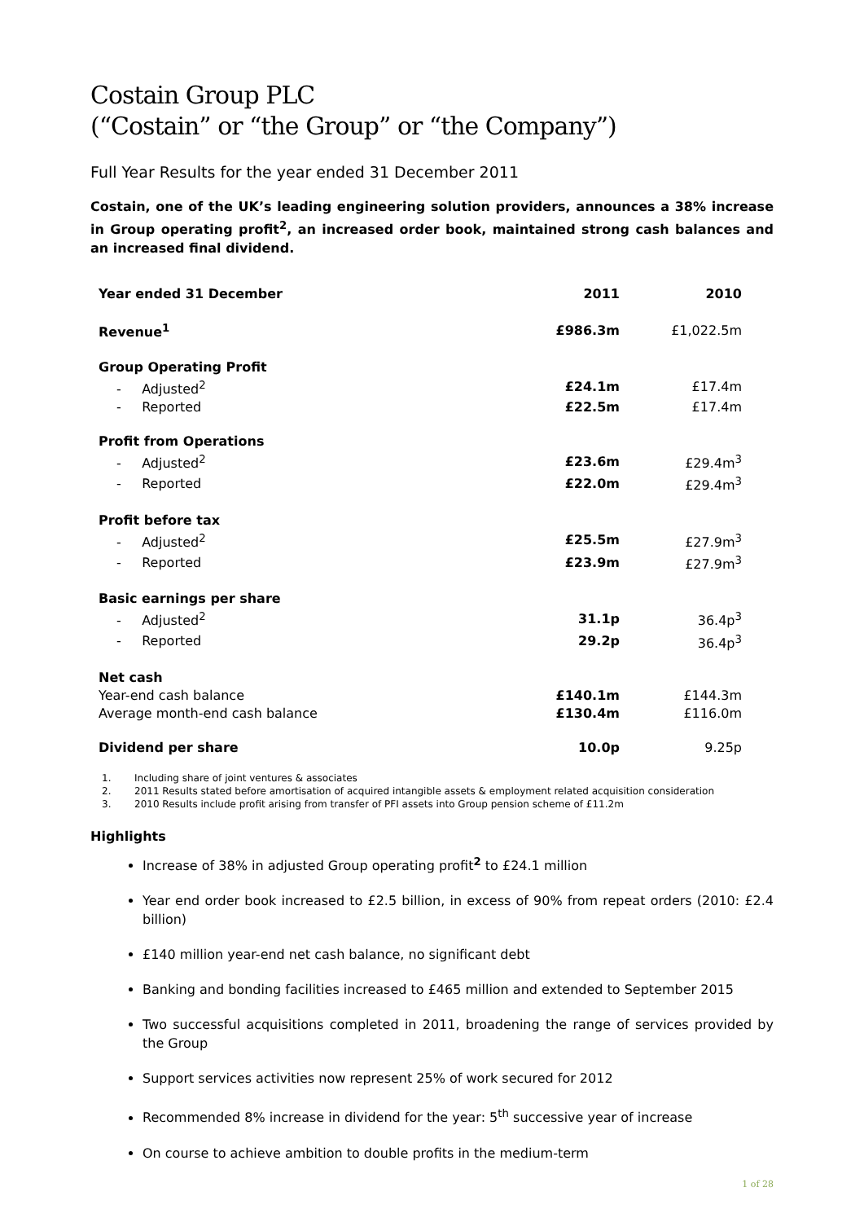Costain Group PLC
(“Costain” or “the Group” or “the Company”)
Full Year Results for the year ended 31 December 2011
Costain, one of the UK’s leading engineering solution providers, announces a 38% increase in Group operating profit<sup>2</sup>, an increased order book, maintained strong cash balances and an increased final dividend.
| Year ended 31 December | 2011 | 2010 |
| --- | --- | --- |
| Revenue<sup>1</sup> | £986.3m | £1,022.5m |
| Group Operating Profit | | |
| - Adjusted<sup>2</sup> | £24.1m | £17.4m |
| - Reported | £22.5m | £17.4m |
| Profit from Operations | | |
| - Adjusted<sup>2</sup> | £23.6m | £29.4m<sup>3</sup> |
| - Reported | £22.0m | £29.4m<sup>3</sup> |
| Profit before tax | | |
| - Adjusted<sup>2</sup> | £25.5m | £27.9m<sup>3</sup> |
| - Reported | £23.9m | £27.9m<sup>3</sup> |
| Basic earnings per share | | |
| - Adjusted<sup>2</sup> | 31.1p | 36.4p<sup>3</sup> |
| - Reported | 29.2p | 36.4p<sup>3</sup> |
| Net cash | | |
| Year-end cash balance | £140.1m | £144.3m |
| Average month-end cash balance | £130.4m | £116.0m |
| Dividend per share | 10.0p | 9.25p |
1. Including share of joint ventures & associates
2. 2011 Results stated before amortisation of acquired intangible assets & employment related acquisition consideration
3. 2010 Results include profit arising from transfer of PFI assets into Group pension scheme of £11.2m
Highlights
Increase of 38% in adjusted Group operating profit<sup>2</sup> to £24.1 million
Year end order book increased to £2.5 billion, in excess of 90% from repeat orders (2010: £2.4 billion)
£140 million year-end net cash balance, no significant debt
Banking and bonding facilities increased to £465 million and extended to September 2015
Two successful acquisitions completed in 2011, broadening the range of services provided by the Group
Support services activities now represent 25% of work secured for 2012
Recommended 8% increase in dividend for the year: 5<sup>th</sup> successive year of increase
On course to achieve ambition to double profits in the medium-term
1 of 28